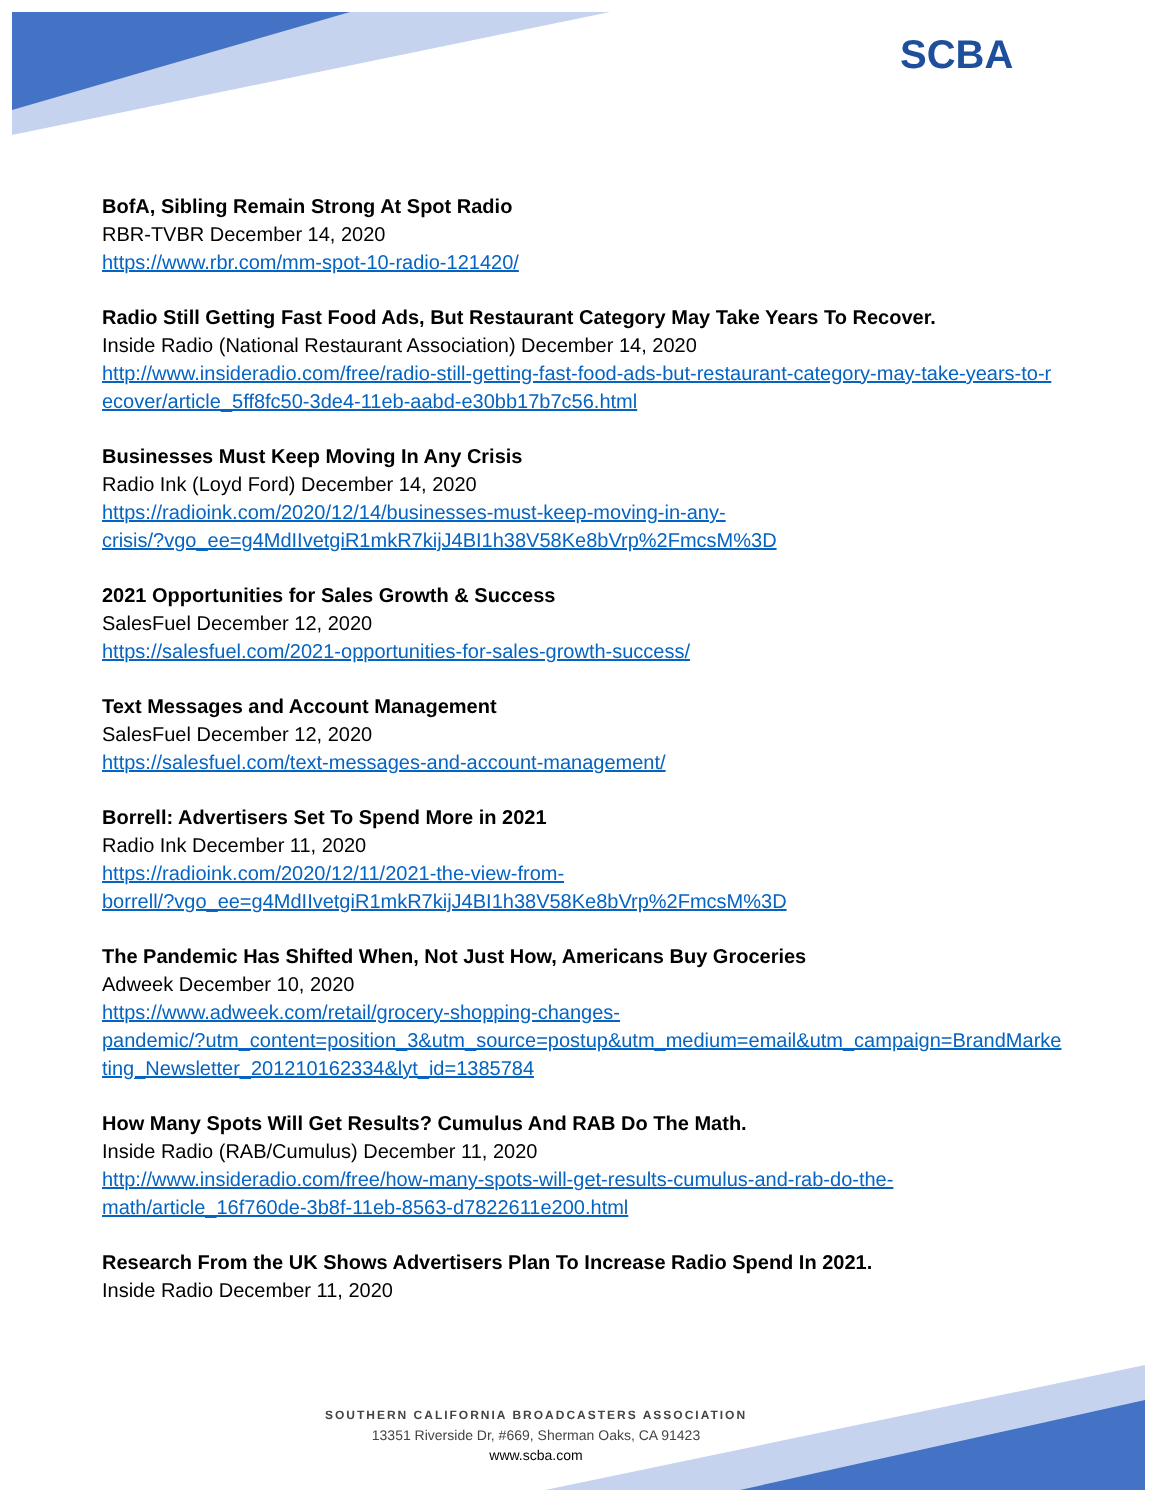SCBA
BofA, Sibling Remain Strong At Spot Radio
RBR-TVBR December 14, 2020
https://www.rbr.com/mm-spot-10-radio-121420/
Radio Still Getting Fast Food Ads, But Restaurant Category May Take Years To Recover.
Inside Radio (National Restaurant Association) December 14, 2020
http://www.insideradio.com/free/radio-still-getting-fast-food-ads-but-restaurant-category-may-take-years-to-recover/article_5ff8fc50-3de4-11eb-aabd-e30bb17b7c56.html
Businesses Must Keep Moving In Any Crisis
Radio Ink (Loyd Ford) December 14, 2020
https://radioink.com/2020/12/14/businesses-must-keep-moving-in-any-
crisis/?vgo_ee=g4MdIIvetgiR1mkR7kijJ4BI1h38V58Ke8bVrp%2FmcsM%3D
2021 Opportunities for Sales Growth & Success
SalesFuel December 12, 2020
https://salesfuel.com/2021-opportunities-for-sales-growth-success/
Text Messages and Account Management
SalesFuel December 12, 2020
https://salesfuel.com/text-messages-and-account-management/
Borrell: Advertisers Set To Spend More in 2021
Radio Ink December 11, 2020
https://radioink.com/2020/12/11/2021-the-view-from-
borrell/?vgo_ee=g4MdIIvetgiR1mkR7kijJ4BI1h38V58Ke8bVrp%2FmcsM%3D
The Pandemic Has Shifted When, Not Just How, Americans Buy Groceries
Adweek December 10, 2020
https://www.adweek.com/retail/grocery-shopping-changes-
pandemic/?utm_content=position_3&utm_source=postup&utm_medium=email&utm_campaign=BrandMarketing_Newsletter_201210162334&lyt_id=1385784
How Many Spots Will Get Results? Cumulus And RAB Do The Math.
Inside Radio (RAB/Cumulus) December 11, 2020
http://www.insideradio.com/free/how-many-spots-will-get-results-cumulus-and-rab-do-the-
math/article_16f760de-3b8f-11eb-8563-d7822611e200.html
Research From the UK Shows Advertisers Plan To Increase Radio Spend In 2021.
Inside Radio December 11, 2020
SOUTHERN CALIFORNIA BROADCASTERS ASSOCIATION
13351 Riverside Dr, #669, Sherman Oaks, CA 91423
www.scba.com